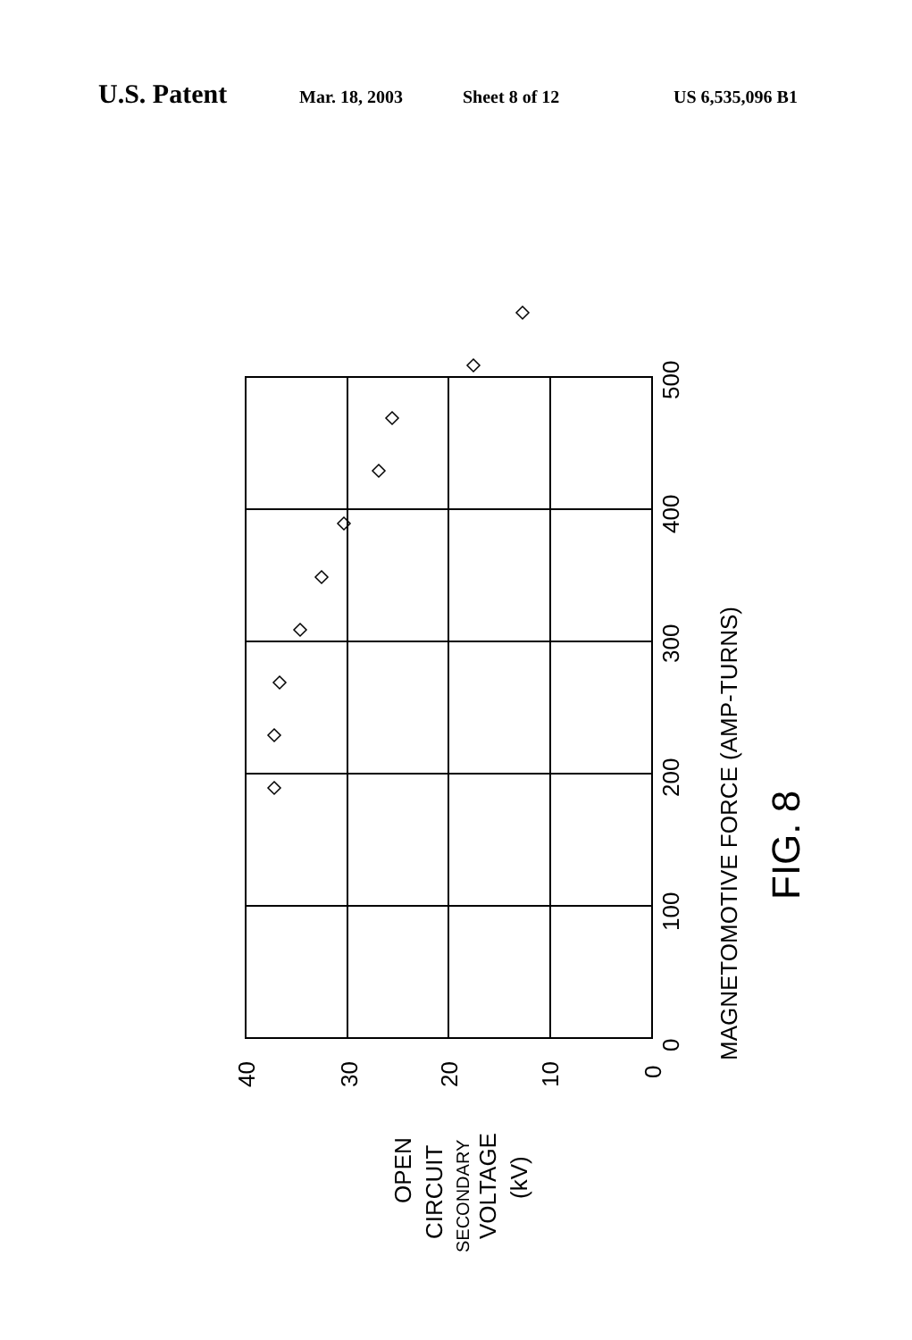U.S. Patent Mar. 18, 2003 Sheet 8 of 12 US 6,535,096 B1
0
100
200
300
400
500
MAGNETOMOTIVE FORCE (AMP-TURNS)
FIG. 8
40
30
20
10
0
OPEN
CIRCUIT
SECONDARY
VOLTAGE
(kV)